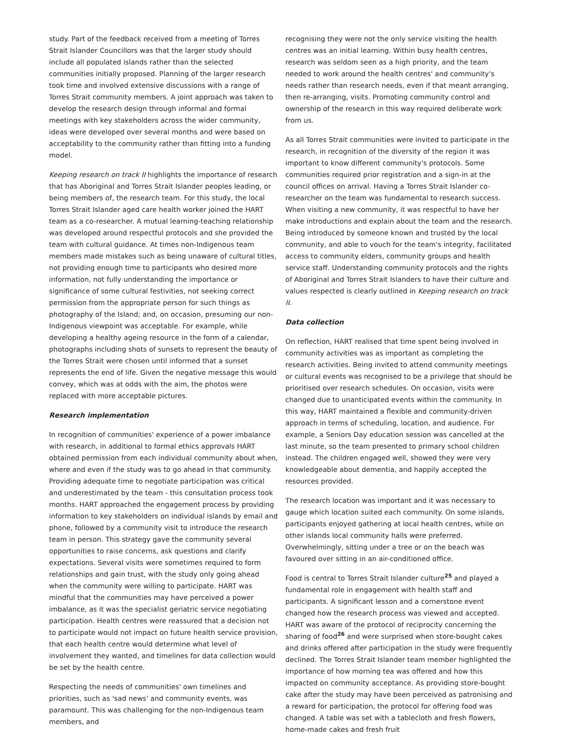study. Part of the feedback received from a meeting of Torres Strait Islander Councillors was that the larger study should include all populated islands rather than the selected communities initially proposed. Planning of the larger research took time and involved extensive discussions with a range of Torres Strait community members. A joint approach was taken to develop the research design through informal and formal meetings with key stakeholders across the wider community, ideas were developed over several months and were based on acceptability to the community rather than fitting into a funding model.
Keeping research on track II highlights the importance of research that has Aboriginal and Torres Strait Islander peoples leading, or being members of, the research team. For this study, the local Torres Strait Islander aged care health worker joined the HART team as a co-researcher. A mutual learning-teaching relationship was developed around respectful protocols and she provided the team with cultural guidance. At times non-Indigenous team members made mistakes such as being unaware of cultural titles, not providing enough time to participants who desired more information, not fully understanding the importance or significance of some cultural festivities, not seeking correct permission from the appropriate person for such things as photography of the Island; and, on occasion, presuming our non-Indigenous viewpoint was acceptable. For example, while developing a healthy ageing resource in the form of a calendar, photographs including shots of sunsets to represent the beauty of the Torres Strait were chosen until informed that a sunset represents the end of life. Given the negative message this would convey, which was at odds with the aim, the photos were replaced with more acceptable pictures.
Research implementation
In recognition of communities' experience of a power imbalance with research, in additional to formal ethics approvals HART obtained permission from each individual community about when, where and even if the study was to go ahead in that community. Providing adequate time to negotiate participation was critical and underestimated by the team - this consultation process took months. HART approached the engagement process by providing information to key stakeholders on individual islands by email and phone, followed by a community visit to introduce the research team in person. This strategy gave the community several opportunities to raise concerns, ask questions and clarify expectations. Several visits were sometimes required to form relationships and gain trust, with the study only going ahead when the community were willing to participate. HART was mindful that the communities may have perceived a power imbalance, as it was the specialist geriatric service negotiating participation. Health centres were reassured that a decision not to participate would not impact on future health service provision, that each health centre would determine what level of involvement they wanted, and timelines for data collection would be set by the health centre.
Respecting the needs of communities' own timelines and priorities, such as 'sad news' and community events, was paramount. This was challenging for the non-Indigenous team members, and
recognising they were not the only service visiting the health centres was an initial learning. Within busy health centres, research was seldom seen as a high priority, and the team needed to work around the health centres' and community's needs rather than research needs, even if that meant arranging, then re-arranging, visits. Promoting community control and ownership of the research in this way required deliberate work from us.
As all Torres Strait communities were invited to participate in the research, in recognition of the diversity of the region it was important to know different community's protocols. Some communities required prior registration and a sign-in at the council offices on arrival. Having a Torres Strait Islander co-researcher on the team was fundamental to research success. When visiting a new community, it was respectful to have her make introductions and explain about the team and the research. Being introduced by someone known and trusted by the local community, and able to vouch for the team's integrity, facilitated access to community elders, community groups and health service staff. Understanding community protocols and the rights of Aboriginal and Torres Strait Islanders to have their culture and values respected is clearly outlined in Keeping research on track II.
Data collection
On reflection, HART realised that time spent being involved in community activities was as important as completing the research activities. Being invited to attend community meetings or cultural events was recognised to be a privilege that should be prioritised over research schedules. On occasion, visits were changed due to unanticipated events within the community. In this way, HART maintained a flexible and community-driven approach in terms of scheduling, location, and audience. For example, a Seniors Day education session was cancelled at the last minute, so the team presented to primary school children instead. The children engaged well, showed they were very knowledgeable about dementia, and happily accepted the resources provided.
The research location was important and it was necessary to gauge which location suited each community. On some islands, participants enjoyed gathering at local health centres, while on other islands local community halls were preferred. Overwhelmingly, sitting under a tree or on the beach was favoured over sitting in an air-conditioned office.
Food is central to Torres Strait Islander culture<sup>25</sup> and played a fundamental role in engagement with health staff and participants. A significant lesson and a cornerstone event changed how the research process was viewed and accepted. HART was aware of the protocol of reciprocity concerning the sharing of food<sup>26</sup> and were surprised when store-bought cakes and drinks offered after participation in the study were frequently declined. The Torres Strait Islander team member highlighted the importance of how morning tea was offered and how this impacted on community acceptance. As providing store-bought cake after the study may have been perceived as patronising and a reward for participation, the protocol for offering food was changed. A table was set with a tablecloth and fresh flowers, home-made cakes and fresh fruit